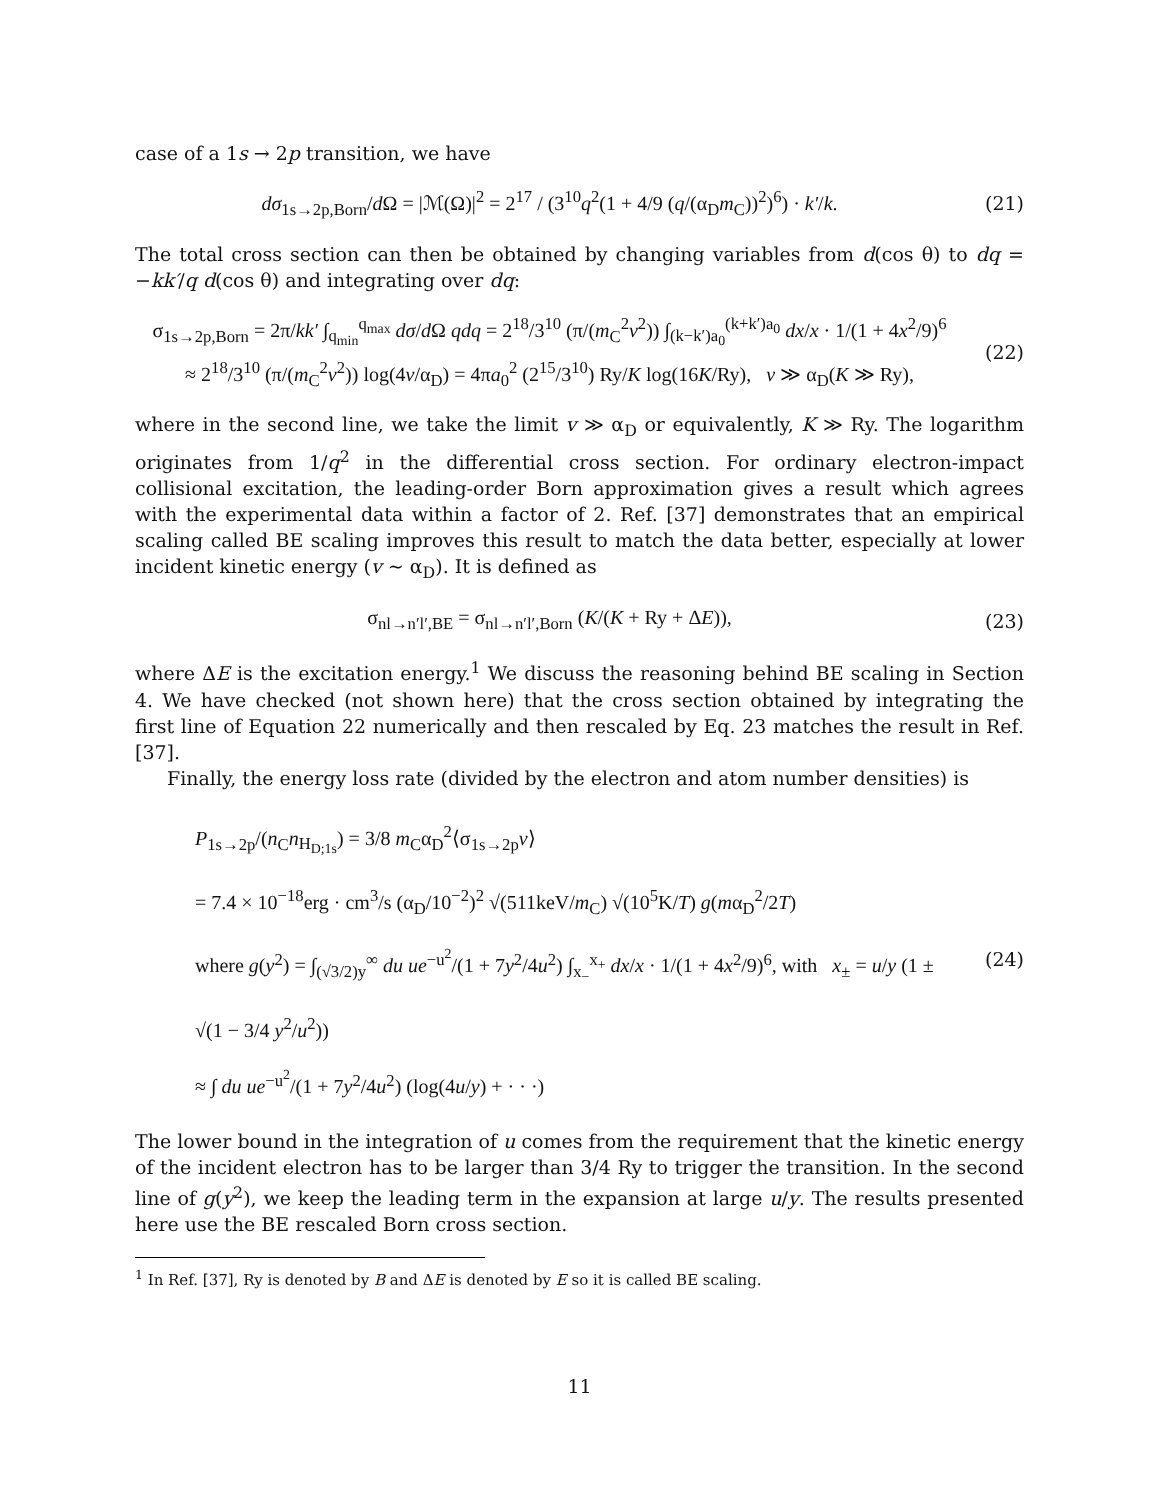case of a 1s → 2p transition, we have
dσ<sub>1s→2p,Born</sub>/d Ω = |ℳ(Ω)|<sup>2</sup> = 2<sup>17</sup> / (3<sup>10</sup>q<sup>2</sup>(1 + 4/9 (q/(α<sub>D</sub>m<sub>C</sub>))<sup>2</sup>)<sup>6</sup>) · k′/k.
(21)
The total cross section can then be obtained by changing variables from d(cos θ) to dq = −kk′/q d(cos θ) and integrating over dq:
σ<sub>1s→2p,Born</sub> = 2π/kk′ ∫<sub>q<sub>min</sub></sub><sup>q<sub>max</sub></sup> dσ/d Ω qdq = 2<sup>18</sup>/3<sup>10</sup> (π/(m<sub>C</sub><sup>2</sup>v<sup>2</sup>)) ∫<sub>(k−k′)a<sub>0</sub></sub><sup>(k+k′)a<sub>0</sub></sup> dx/x · 1/(1 + 4x<sup>2</sup>/9)<sup>6</sup>
≈ 2<sup>18</sup>/3<sup>10</sup> (π/(m<sub>C</sub><sup>2</sup>v<sup>2</sup>)) log(4v/α<sub>D</sub>) = 4πa<sub>0</sub><sup>2</sup> (2<sup>15</sup>/3<sup>10</sup>) Ry/K log(16K/Ry), v ≫ α<sub>D</sub>(K ≫ Ry),
(22)
where in the second line, we take the limit v ≫ α<sub>D</sub> or equivalently, K ≫ Ry. The logarithm originates from 1/q<sup>2</sup> in the differential cross section. For ordinary electron-impact collisional excitation, the leading-order Born approximation gives a result which agrees with the experimental data within a factor of 2. Ref. [37] demonstrates that an empirical scaling called BE scaling improves this result to match the data better, especially at lower incident kinetic energy (v ∼ α<sub>D</sub>). It is defined as
σ<sub>nl→n′l′,BE</sub> = σ<sub>nl→n′l′,Born</sub> (K/(K + Ry + ΔE)),
(23)
where ΔE is the excitation energy.<sup>1</sup> We discuss the reasoning behind BE scaling in Section 4. We have checked (not shown here) that the cross section obtained by integrating the first line of Equation 22 numerically and then rescaled by Eq. 23 matches the result in Ref. [37].
Finally, the energy loss rate (divided by the electron and atom number densities) is
P<sub>1s→2p</sub>/(n<sub>C</sub>n<sub>H<sub>D;1s</sub></sub>) = 3/8 m<sub>C</sub>α<sub>D</sub><sup>2</sup>⟨σ<sub>1s→2p</sub>v⟩
= 7.4 × 10<sup>−18</sup>erg · cm<sup>3</sup>/s (α<sub>D</sub>/10<sup>−2</sup>)<sup>2</sup> √(511keV/m<sub>C</sub>) √(10<sup>5</sup>K/T) g(mα<sub>D</sub><sup>2</sup>/2T)
where g(y<sup>2</sup>) = ∫<sub>(√3/2)y</sub><sup>∞</sup> du ue<sup>−u<sup>2</sup></sup>/(1 + 7y<sup>2</sup>/4u<sup>2</sup>) ∫<sub>x<sub>−</sub></sub><sup>x<sub>+</sub></sup> dx/x · 1/(1 + 4x<sup>2</sup>/9)<sup>6</sup>, with x<sub>±</sub> = u/y (1 ± √(1 − 3/4 y<sup>2</sup>/u<sup>2</sup>))
≈ ∫ du ue<sup>−u<sup>2</sup></sup>/(1 + 7y<sup>2</sup>/4u<sup>2</sup>) (log(4u/y) + · · ·)
(24)
The lower bound in the integration of u comes from the requirement that the kinetic energy of the incident electron has to be larger than 3/4 Ry to trigger the transition. In the second line of g(y<sup>2</sup>), we keep the leading term in the expansion at large u/y. The results presented here use the BE rescaled Born cross section.
<sup>1</sup> In Ref. [37], Ry is denoted by B and ΔE is denoted by E so it is called BE scaling.
11